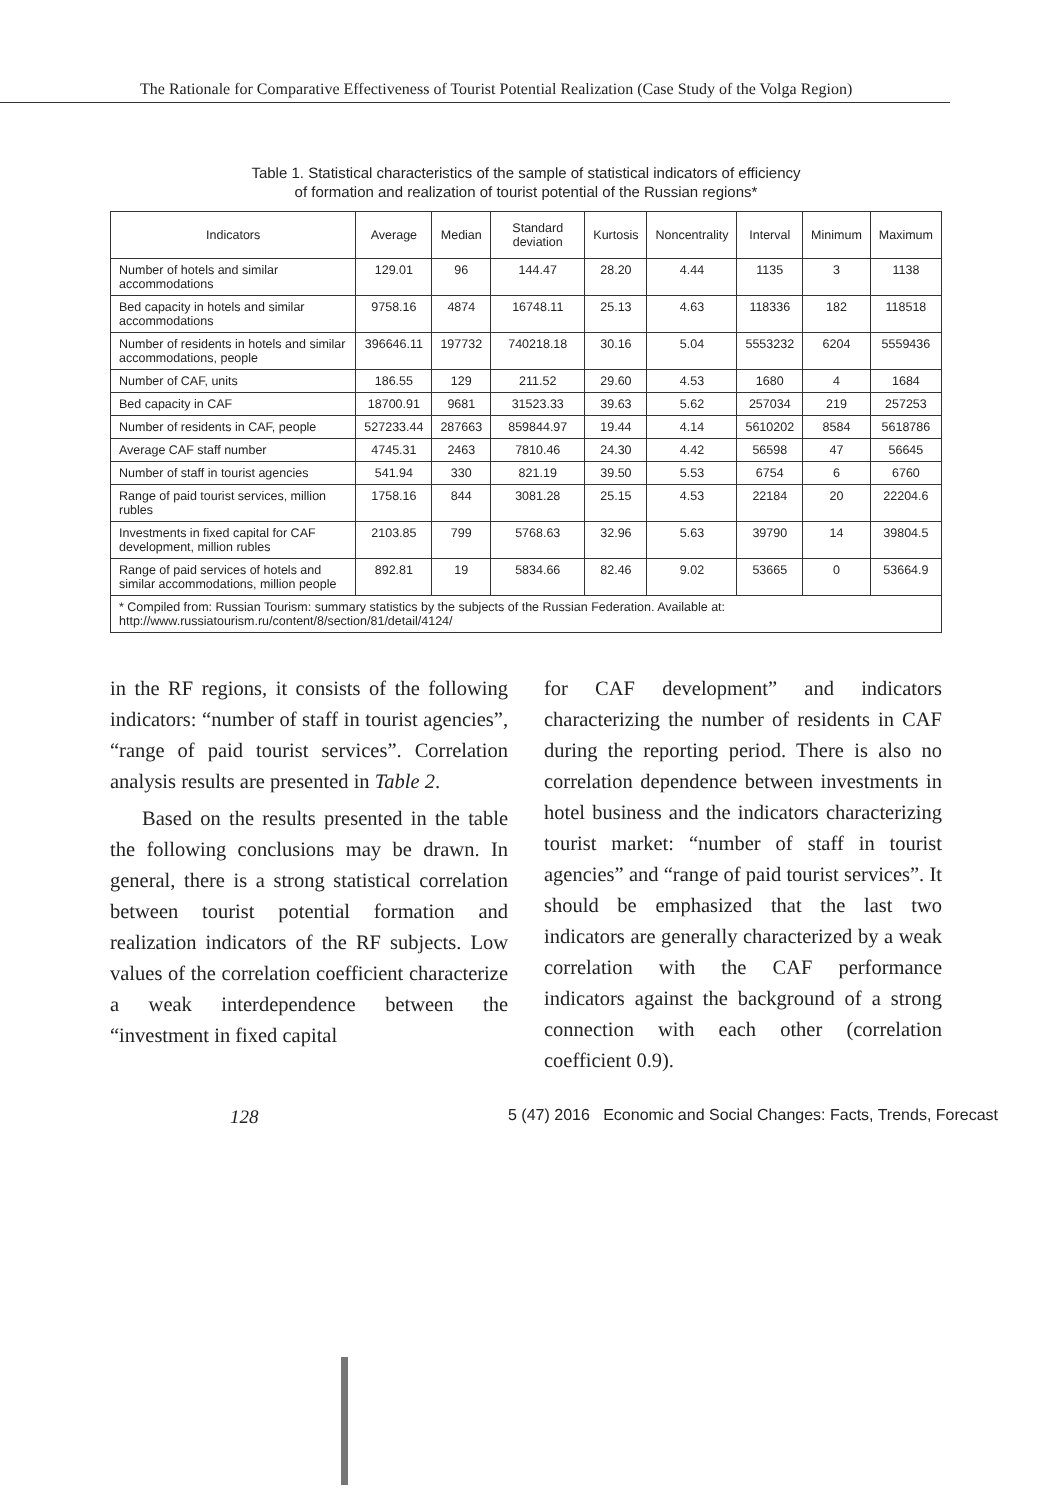The Rationale for Comparative Effectiveness of Tourist Potential Realization (Case Study of the Volga Region)
Table 1. Statistical characteristics of the sample of statistical indicators of efficiency
of formation and realization of tourist potential of the Russian regions*
| Indicators | Average | Median | Standard deviation | Kurtosis | Noncentrality | Interval | Minimum | Maximum |
| --- | --- | --- | --- | --- | --- | --- | --- | --- |
| Number of hotels and similar accommodations | 129.01 | 96 | 144.47 | 28.20 | 4.44 | 1135 | 3 | 1138 |
| Bed capacity in hotels and similar accommodations | 9758.16 | 4874 | 16748.11 | 25.13 | 4.63 | 118336 | 182 | 118518 |
| Number of residents in hotels and similar accommodations, people | 396646.11 | 197732 | 740218.18 | 30.16 | 5.04 | 5553232 | 6204 | 5559436 |
| Number of CAF, units | 186.55 | 129 | 211.52 | 29.60 | 4.53 | 1680 | 4 | 1684 |
| Bed capacity in CAF | 18700.91 | 9681 | 31523.33 | 39.63 | 5.62 | 257034 | 219 | 257253 |
| Number of residents in CAF, people | 527233.44 | 287663 | 859844.97 | 19.44 | 4.14 | 5610202 | 8584 | 5618786 |
| Average CAF staff number | 4745.31 | 2463 | 7810.46 | 24.30 | 4.42 | 56598 | 47 | 56645 |
| Number of staff in tourist agencies | 541.94 | 330 | 821.19 | 39.50 | 5.53 | 6754 | 6 | 6760 |
| Range of paid tourist services, million rubles | 1758.16 | 844 | 3081.28 | 25.15 | 4.53 | 22184 | 20 | 22204.6 |
| Investments in fixed capital for CAF development, million rubles | 2103.85 | 799 | 5768.63 | 32.96 | 5.63 | 39790 | 14 | 39804.5 |
| Range of paid services of hotels and similar accommodations, million people | 892.81 | 19 | 5834.66 | 82.46 | 9.02 | 53665 | 0 | 53664.9 |
| * Compiled from: Russian Tourism: summary statistics by the subjects of the Russian Federation. Available at: http://www.russiatourism.ru/content/8/section/81/detail/4124/ | | | | | | | | |
in the RF regions, it consists of the following indicators: “number of staff in tourist agencies”, “range of paid tourist services”. Correlation analysis results are presented in Table 2.
Based on the results presented in the table the following conclusions may be drawn. In general, there is a strong statistical correlation between tourist potential formation and realization indicators of the RF subjects. Low values of the correlation coefficient characterize a weak interdependence between the “investment in fixed capital
for CAF development” and indicators characterizing the number of residents in CAF during the reporting period. There is also no correlation dependence between investments in hotel business and the indicators characterizing tourist market: “number of staff in tourist agencies” and “range of paid tourist services”. It should be emphasized that the last two indicators are generally characterized by a weak correlation with the CAF performance indicators against the background of a strong connection with each other (correlation coefficient 0.9).
128 5 (47) 2016 Economic and Social Changes: Facts, Trends, Forecast